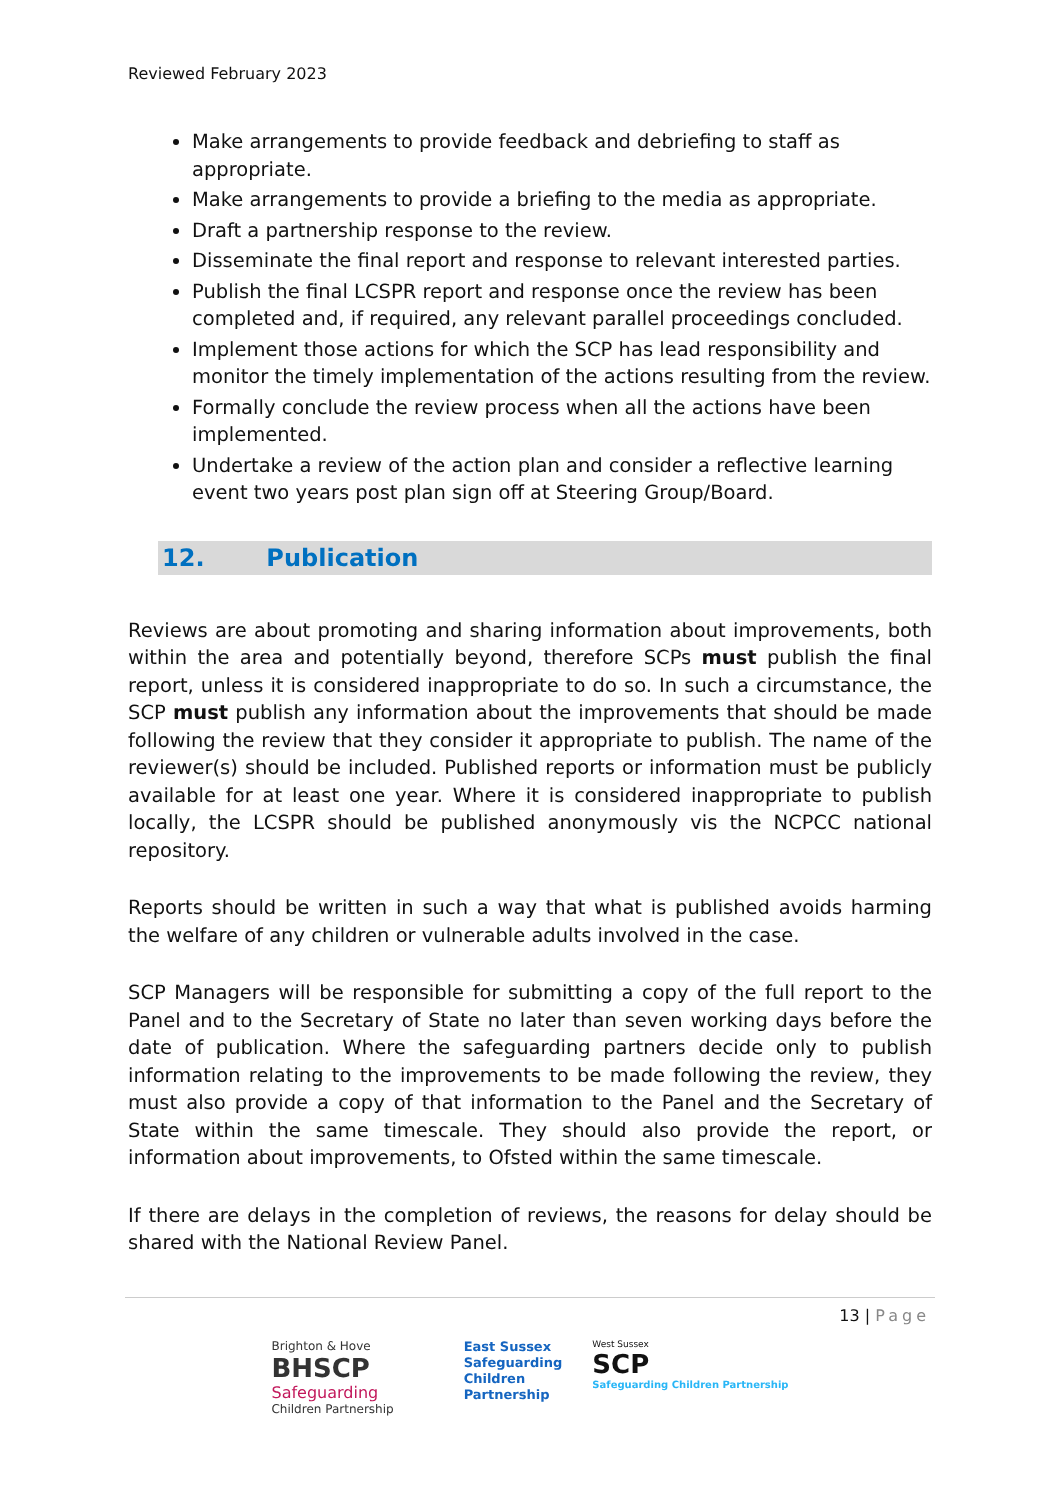Reviewed February 2023
Make arrangements to provide feedback and debriefing to staff as appropriate.
Make arrangements to provide a briefing to the media as appropriate.
Draft a partnership response to the review.
Disseminate the final report and response to relevant interested parties.
Publish the final LCSPR report and response once the review has been completed and, if required, any relevant parallel proceedings concluded.
Implement those actions for which the SCP has lead responsibility and monitor the timely implementation of the actions resulting from the review.
Formally conclude the review process when all the actions have been implemented.
Undertake a review of the action plan and consider a reflective learning event two years post plan sign off at Steering Group/Board.
12. Publication
Reviews are about promoting and sharing information about improvements, both within the area and potentially beyond, therefore SCPs must publish the final report, unless it is considered inappropriate to do so. In such a circumstance, the SCP must publish any information about the improvements that should be made following the review that they consider it appropriate to publish. The name of the reviewer(s) should be included. Published reports or information must be publicly available for at least one year. Where it is considered inappropriate to publish locally, the LCSPR should be published anonymously vis the NCPCC national repository.
Reports should be written in such a way that what is published avoids harming the welfare of any children or vulnerable adults involved in the case.
SCP Managers will be responsible for submitting a copy of the full report to the Panel and to the Secretary of State no later than seven working days before the date of publication. Where the safeguarding partners decide only to publish information relating to the improvements to be made following the review, they must also provide a copy of that information to the Panel and the Secretary of State within the same timescale. They should also provide the report, or information about improvements, to Ofsted within the same timescale.
If there are delays in the completion of reviews, the reasons for delay should be shared with the National Review Panel.
13 | Page
Brighton & Hove
BHSCP
Safeguarding
Children Partnership
East Sussex
Safeguarding
Children
Partnership
West Sussex
SCP
Safeguarding Children Partnership